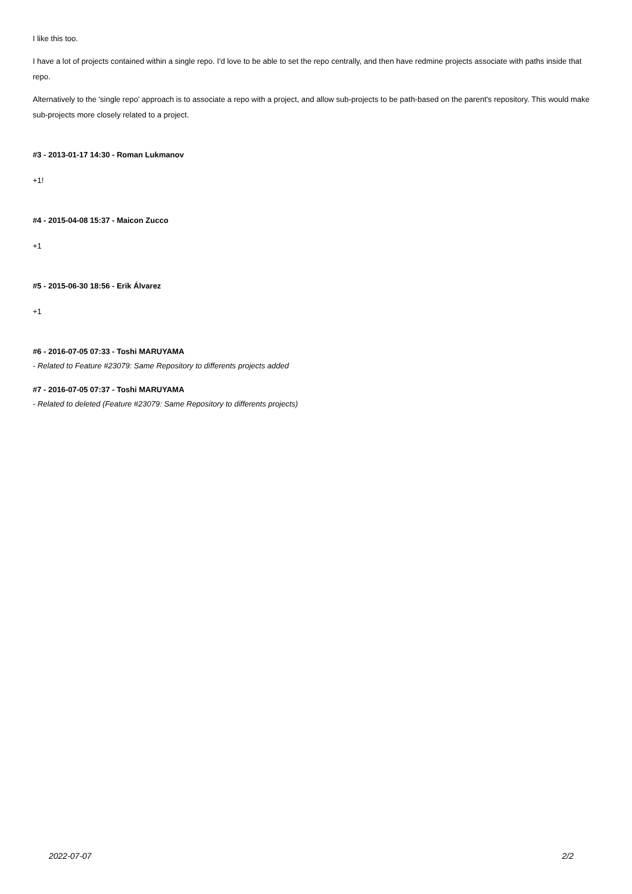I like this too.
I have a lot of projects contained within a single repo. I'd love to be able to set the repo centrally, and then have redmine projects associate with paths inside that repo.
Alternatively to the 'single repo' approach is to associate a repo with a project, and allow sub-projects to be path-based on the parent's repository. This would make sub-projects more closely related to a project.
#3 - 2013-01-17 14:30 - Roman Lukmanov
+1!
#4 - 2015-04-08 15:37 - Maicon Zucco
+1
#5 - 2015-06-30 18:56 - Erik Álvarez
+1
#6 - 2016-07-05 07:33 - Toshi MARUYAMA
- Related to Feature #23079: Same Repository to differents projects added
#7 - 2016-07-05 07:37 - Toshi MARUYAMA
- Related to deleted (Feature #23079: Same Repository to differents projects)
2022-07-07 2/2